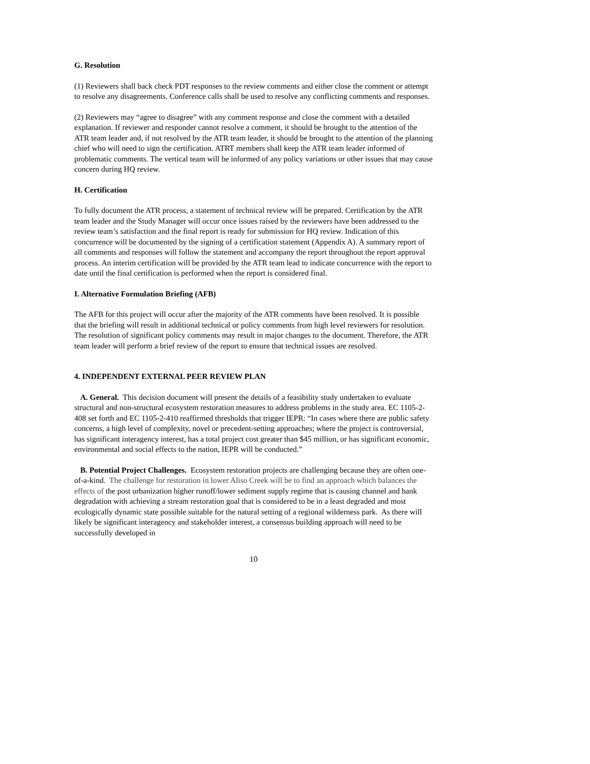G. Resolution
(1) Reviewers shall back check PDT responses to the review comments and either close the comment or attempt to resolve any disagreements. Conference calls shall be used to resolve any conflicting comments and responses.
(2) Reviewers may “agree to disagree” with any comment response and close the comment with a detailed explanation. If reviewer and responder cannot resolve a comment, it should be brought to the attention of the ATR team leader and, if not resolved by the ATR team leader, it should be brought to the attention of the planning chief who will need to sign the certification. ATRT members shall keep the ATR team leader informed of problematic comments. The vertical team will be informed of any policy variations or other issues that may cause concern during HQ review.
H. Certification
To fully document the ATR process, a statement of technical review will be prepared. Certification by the ATR team leader and the Study Manager will occur once issues raised by the reviewers have been addressed to the review team’s satisfaction and the final report is ready for submission for HQ review. Indication of this concurrence will be documented by the signing of a certification statement (Appendix A). A summary report of all comments and responses will follow the statement and accompany the report throughout the report approval process. An interim certification will be provided by the ATR team lead to indicate concurrence with the report to date until the final certification is performed when the report is considered final.
I. Alternative Formulation Briefing (AFB)
The AFB for this project will occur after the majority of the ATR comments have been resolved. It is possible that the briefing will result in additional technical or policy comments from high level reviewers for resolution. The resolution of significant policy comments may result in major changes to the document. Therefore, the ATR team leader will perform a brief review of the report to ensure that technical issues are resolved.
4. INDEPENDENT EXTERNAL PEER REVIEW PLAN
A. General. This decision document will present the details of a feasibility study undertaken to evaluate structural and non-structural ecosystem restoration measures to address problems in the study area. EC 1105-2-408 set forth and EC 1105-2-410 reaffirmed thresholds that trigger IEPR: “In cases where there are public safety concerns, a high level of complexity, novel or precedent-setting approaches; where the project is controversial, has significant interagency interest, has a total project cost greater than $45 million, or has significant economic, environmental and social effects to the nation, IEPR will be conducted.”
B. Potential Project Challenges. Ecosystem restoration projects are challenging because they are often one-of-a-kind. The challenge for restoration in lower Aliso Creek will be to find an approach which balances the effects of the post urbanization higher runoff/lower sediment supply regime that is causing channel and bank degradation with achieving a stream restoration goal that is considered to be in a least degraded and most ecologically dynamic state possible suitable for the natural setting of a regional wilderness park. As there will likely be significant interagency and stakeholder interest, a consensus building approach will need to be successfully developed in
10